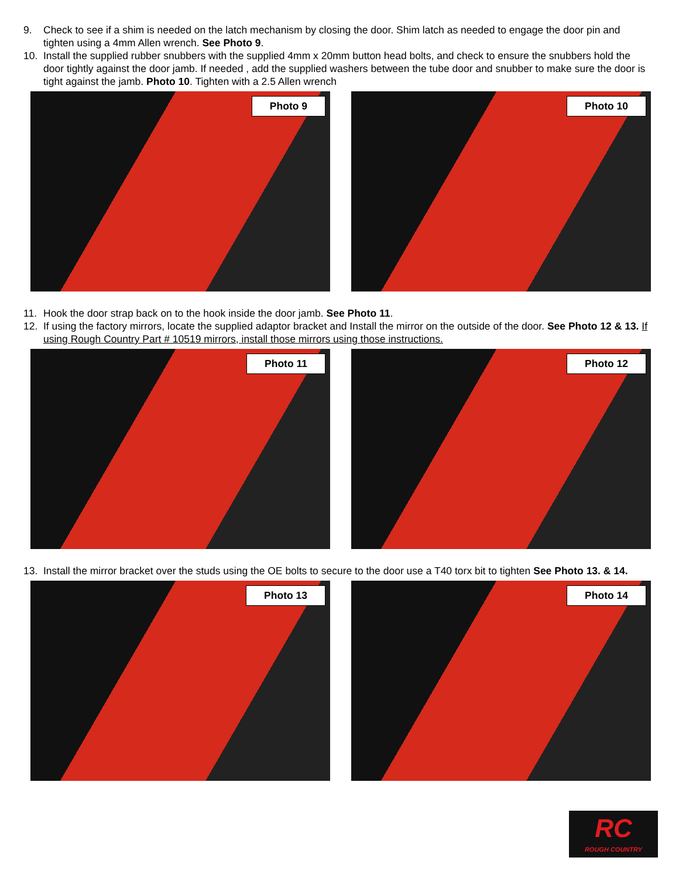9. Check to see if a shim is needed on the latch mechanism by closing the door. Shim latch as needed to engage the door pin and tighten using a 4mm Allen wrench. See Photo 9.
10. Install the supplied rubber snubbers with the supplied 4mm x 20mm button head bolts, and check to ensure the snubbers hold the door tightly against the door jamb. If needed , add the supplied washers between the tube door and snubber to make sure the door is tight against the jamb. Photo 10. Tighten with a 2.5 Allen wrench
Photo 9
Photo 10
11. Hook the door strap back on to the hook inside the door jamb. See Photo 11.
12. If using the factory mirrors, locate the supplied adaptor bracket and Install the mirror on the outside of the door. See Photo 12 & 13. If using Rough Country Part # 10519 mirrors, install those mirrors using those instructions.
Photo 11
Photo 12
13. Install the mirror bracket over the studs using the OE bolts to secure to the door use a T40 torx bit to tighten See Photo 13. & 14.
Photo 13
Photo 14
RC
ROUGH COUNTRY